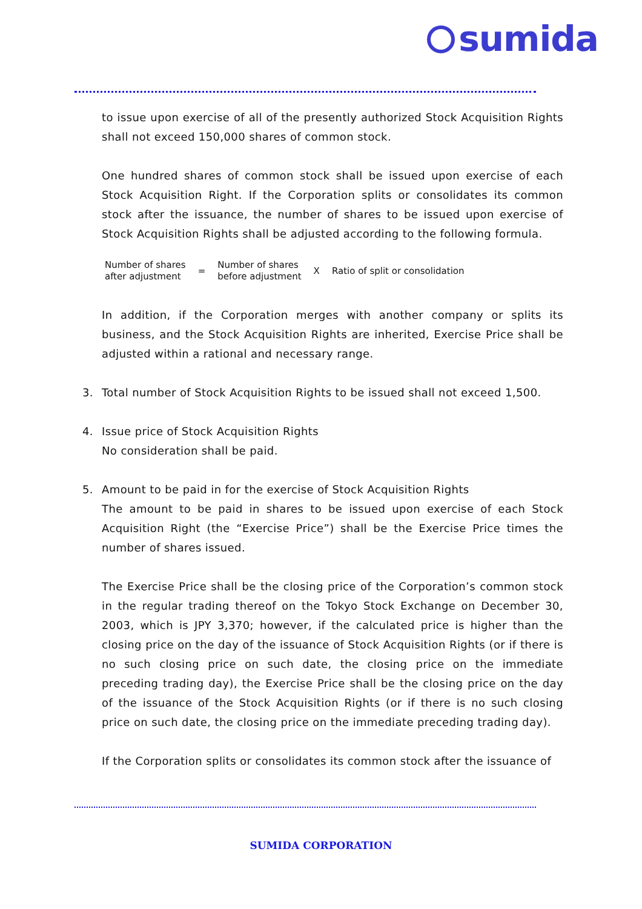sumida
to issue upon exercise of all of the presently authorized Stock Acquisition Rights shall not exceed 150,000 shares of common stock.
One hundred shares of common stock shall be issued upon exercise of each Stock Acquisition Right. If the Corporation splits or consolidates its common stock after the issuance, the number of shares to be issued upon exercise of Stock Acquisition Rights shall be adjusted according to the following formula.
Number of shares
after adjustment
=
Number of shares
before adjustment
X
Ratio of split or consolidation
In addition, if the Corporation merges with another company or splits its business, and the Stock Acquisition Rights are inherited, Exercise Price shall be adjusted within a rational and necessary range.
3. Total number of Stock Acquisition Rights to be issued shall not exceed 1,500.
4. Issue price of Stock Acquisition Rights
No consideration shall be paid.
5. Amount to be paid in for the exercise of Stock Acquisition Rights
The amount to be paid in shares to be issued upon exercise of each Stock Acquisition Right (the “Exercise Price”) shall be the Exercise Price times the number of shares issued.
The Exercise Price shall be the closing price of the Corporation’s common stock in the regular trading thereof on the Tokyo Stock Exchange on December 30, 2003, which is JPY 3,370; however, if the calculated price is higher than the closing price on the day of the issuance of Stock Acquisition Rights (or if there is no such closing price on such date, the closing price on the immediate preceding trading day), the Exercise Price shall be the closing price on the day of the issuance of the Stock Acquisition Rights (or if there is no such closing price on such date, the closing price on the immediate preceding trading day).
If the Corporation splits or consolidates its common stock after the issuance of
SUMIDA CORPORATION